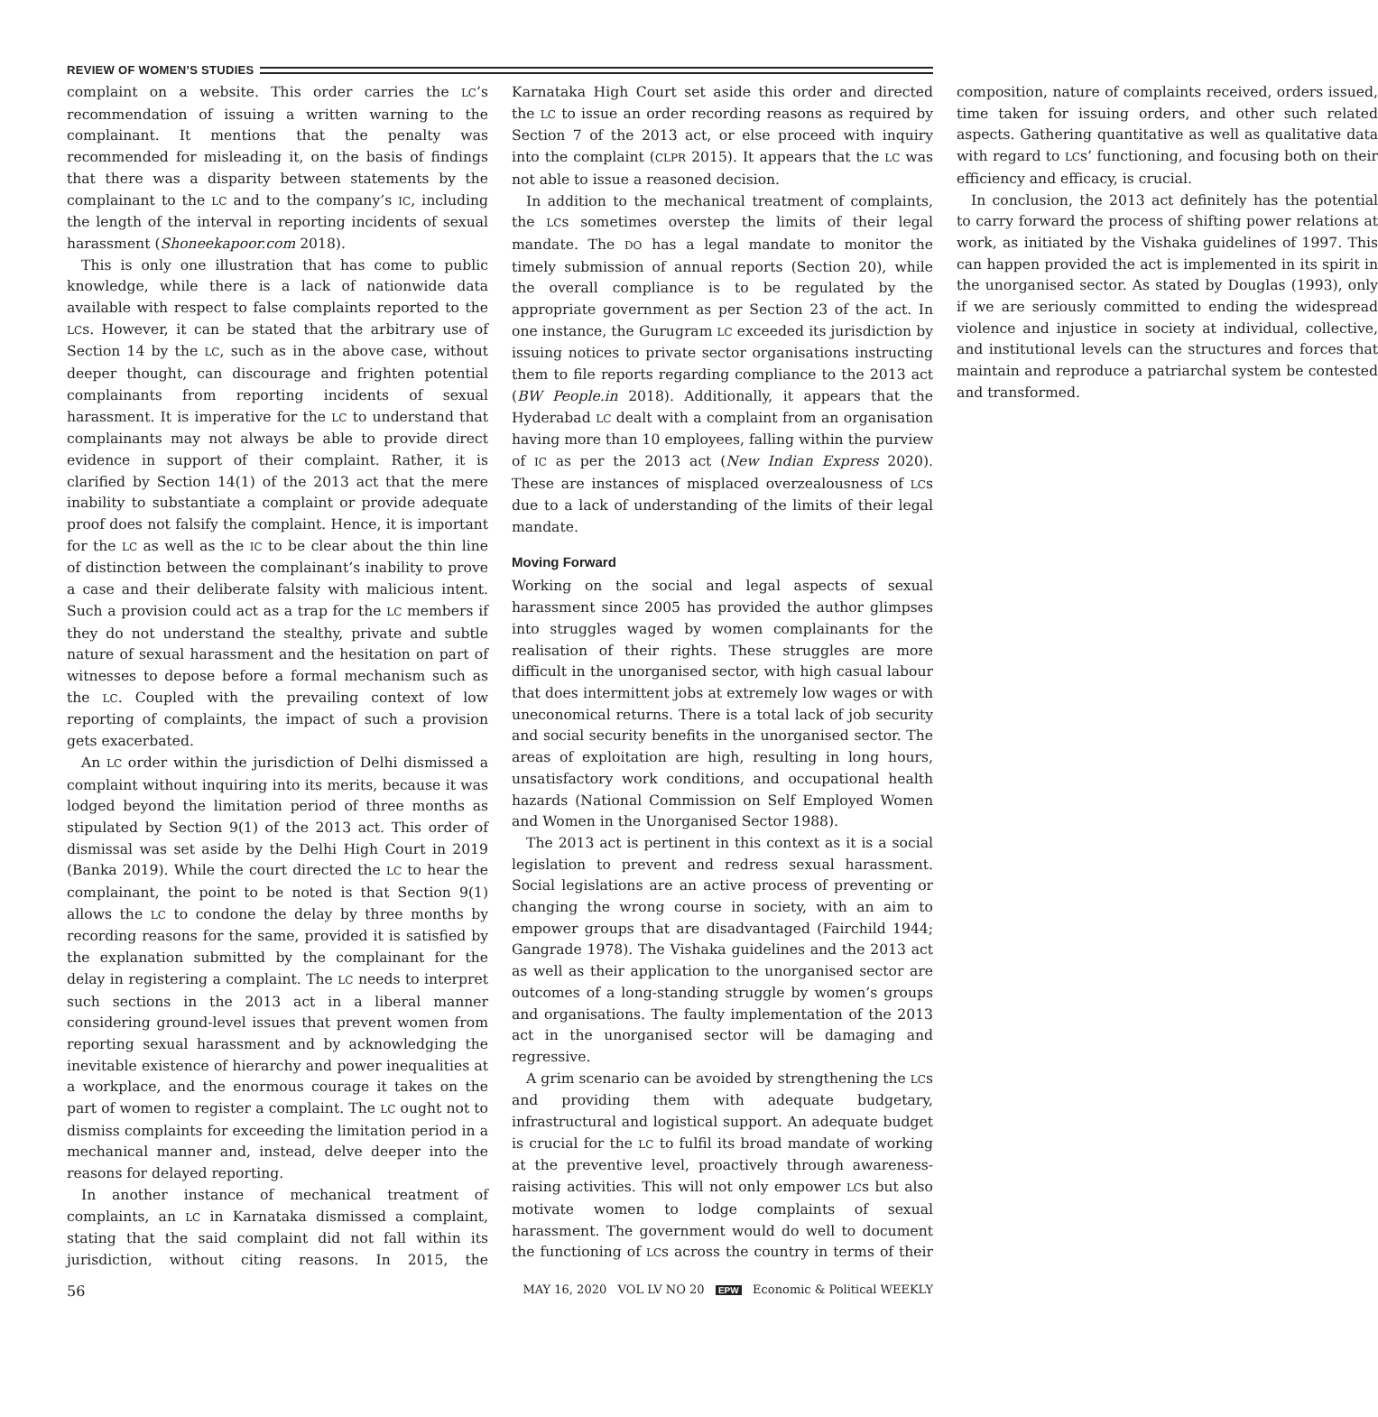REVIEW OF WOMEN’S STUDIES
complaint on a website. This order carries the LC’s recommendation of issuing a written warning to the complainant. It mentions that the penalty was recommended for misleading it, on the basis of findings that there was a disparity between statements by the complainant to the LC and to the company’s IC, including the length of the interval in reporting incidents of sexual harassment (Shoneekapoor.com 2018).
This is only one illustration that has come to public knowledge, while there is a lack of nationwide data available with respect to false complaints reported to the LCs. However, it can be stated that the arbitrary use of Section 14 by the LC, such as in the above case, without deeper thought, can discourage and frighten potential complainants from reporting incidents of sexual harassment. It is imperative for the LC to understand that complainants may not always be able to provide direct evidence in support of their complaint. Rather, it is clarified by Section 14(1) of the 2013 act that the mere inability to substantiate a complaint or provide adequate proof does not falsify the complaint. Hence, it is important for the LC as well as the IC to be clear about the thin line of distinction between the complainant’s inability to prove a case and their deliberate falsity with malicious intent. Such a provision could act as a trap for the LC members if they do not understand the stealthy, private and subtle nature of sexual harassment and the hesitation on part of witnesses to depose before a formal mechanism such as the LC. Coupled with the prevailing context of low reporting of complaints, the impact of such a provision gets exacerbated.
An LC order within the jurisdiction of Delhi dismissed a complaint without inquiring into its merits, because it was lodged beyond the limitation period of three months as stipulated by Section 9(1) of the 2013 act. This order of dismissal was set aside by the Delhi High Court in 2019 (Banka 2019). While the court directed the LC to hear the complainant, the point to be noted is that Section 9(1) allows the LC to condone the delay by three months by recording reasons for the same, provided it is satisfied by the explanation submitted by the complainant for the delay in registering a complaint. The LC needs to interpret such sections in the 2013 act in a liberal manner considering ground-level issues that prevent women from reporting sexual harassment and by acknowledging the inevitable existence of hierarchy and power inequalities at a workplace, and the enormous courage it takes on the part of women to register a complaint. The LC ought not to dismiss complaints for exceeding the limitation period in a mechanical manner and, instead, delve deeper into the reasons for delayed reporting.
In another instance of mechanical treatment of complaints, an LC in Karnataka dismissed a complaint, stating that the said complaint did not fall within its jurisdiction, without citing reasons. In 2015, the Karnataka High Court set aside this order and directed the LC to issue an order recording reasons as required by Section 7 of the 2013 act, or else proceed with inquiry into the complaint (CLPR 2015). It appears that the LC was not able to issue a reasoned decision.
In addition to the mechanical treatment of complaints, the LCs sometimes overstep the limits of their legal mandate. The DO has a legal mandate to monitor the timely submission of annual reports (Section 20), while the overall compliance is to be regulated by the appropriate government as per Section 23 of the act. In one instance, the Gurugram LC exceeded its jurisdiction by issuing notices to private sector organisations instructing them to file reports regarding compliance to the 2013 act (BW People.in 2018). Additionally, it appears that the Hyderabad LC dealt with a complaint from an organisation having more than 10 employees, falling within the purview of IC as per the 2013 act (New Indian Express 2020). These are instances of misplaced overzealousness of LCs due to a lack of understanding of the limits of their legal mandate.
Moving Forward
Working on the social and legal aspects of sexual harassment since 2005 has provided the author glimpses into struggles waged by women complainants for the realisation of their rights. These struggles are more difficult in the unorganised sector, with high casual labour that does intermittent jobs at extremely low wages or with uneconomical returns. There is a total lack of job security and social security benefits in the unorganised sector. The areas of exploitation are high, resulting in long hours, unsatisfactory work conditions, and occupational health hazards (National Commission on Self Employed Women and Women in the Unorganised Sector 1988).
The 2013 act is pertinent in this context as it is a social legislation to prevent and redress sexual harassment. Social legislations are an active process of preventing or changing the wrong course in society, with an aim to empower groups that are disadvantaged (Fairchild 1944; Gangrade 1978). The Vishaka guidelines and the 2013 act as well as their application to the unorganised sector are outcomes of a long-standing struggle by women’s groups and organisations. The faulty implementation of the 2013 act in the unorganised sector will be damaging and regressive.
A grim scenario can be avoided by strengthening the LCs and providing them with adequate budgetary, infrastructural and logistical support. An adequate budget is crucial for the LC to fulfil its broad mandate of working at the preventive level, proactively through awareness-raising activities. This will not only empower LCs but also motivate women to lodge complaints of sexual harassment. The government would do well to document the functioning of LCs across the country in terms of their composition, nature of complaints received, orders issued, time taken for issuing orders, and other such related aspects. Gathering quantitative as well as qualitative data with regard to LCs’ functioning, and focusing both on their efficiency and efficacy, is crucial.
In conclusion, the 2013 act definitely has the potential to carry forward the process of shifting power relations at work, as initiated by the Vishaka guidelines of 1997. This can happen provided the act is implemented in its spirit in the unorganised sector. As stated by Douglas (1993), only if we are seriously committed to ending the widespread violence and injustice in society at individual, collective, and institutional levels can the structures and forces that maintain and reproduce a patriarchal system be contested and transformed.
56 MAY 16, 2020 VOL LV NO 20 EPW Economic & Political WEEKLY